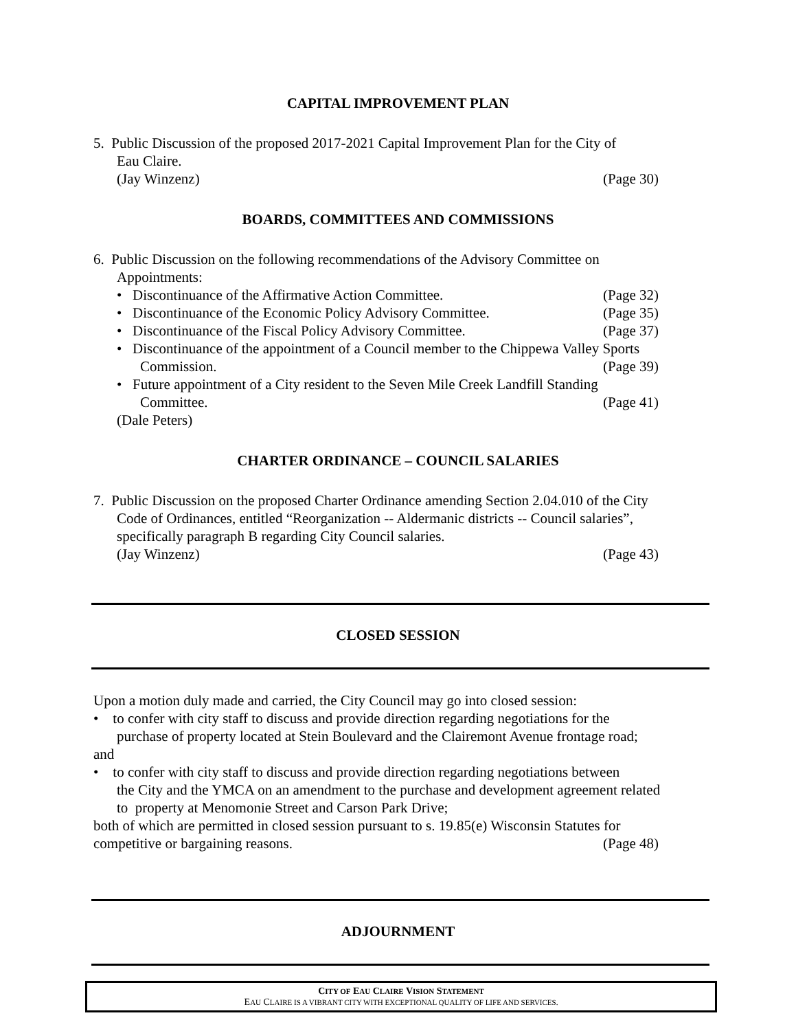CAPITAL IMPROVEMENT PLAN
5. Public Discussion of the proposed 2017-2021 Capital Improvement Plan for the City of
Eau Claire.
(Jay Winzenz) (Page 30)
BOARDS, COMMITTEES AND COMMISSIONS
6. Public Discussion on the following recommendations of the Advisory Committee on
Appointments:
• Discontinuance of the Affirmative Action Committee.
(Page 32)
• Discontinuance of the Economic Policy Advisory Committee.
(Page 35)
• Discontinuance of the Fiscal Policy Advisory Committee.
(Page 37)
• Discontinuance of the appointment of a Council member to the Chippewa Valley Sports
Commission. (Page 39)
• Future appointment of a City resident to the Seven Mile Creek Landfill Standing
Committee. (Page 41)
(Dale Peters)
CHARTER ORDINANCE – COUNCIL SALARIES
7. Public Discussion on the proposed Charter Ordinance amending Section 2.04.010 of the City
Code of Ordinances, entitled “Reorganization -- Aldermanic districts -- Council salaries”,
specifically paragraph B regarding City Council salaries.
(Jay Winzenz) (Page 43)
CLOSED SESSION
Upon a motion duly made and carried, the City Council may go into closed session:
• to confer with city staff to discuss and provide direction regarding negotiations for the
purchase of property located at Stein Boulevard and the Clairemont Avenue frontage road;
and
• to confer with city staff to discuss and provide direction regarding negotiations between
the City and the YMCA on an amendment to the purchase and development agreement related
to property at Menomonie Street and Carson Park Drive;
both of which are permitted in closed session pursuant to s. 19.85(e) Wisconsin Statutes for
competitive or bargaining reasons.
(Page 48)
ADJOURNMENT
CITY OF EAU CLAIRE VISION STATEMENT
EAU CLAIRE IS A VIBRANT CITY WITH EXCEPTIONAL QUALITY OF LIFE AND SERVICES.